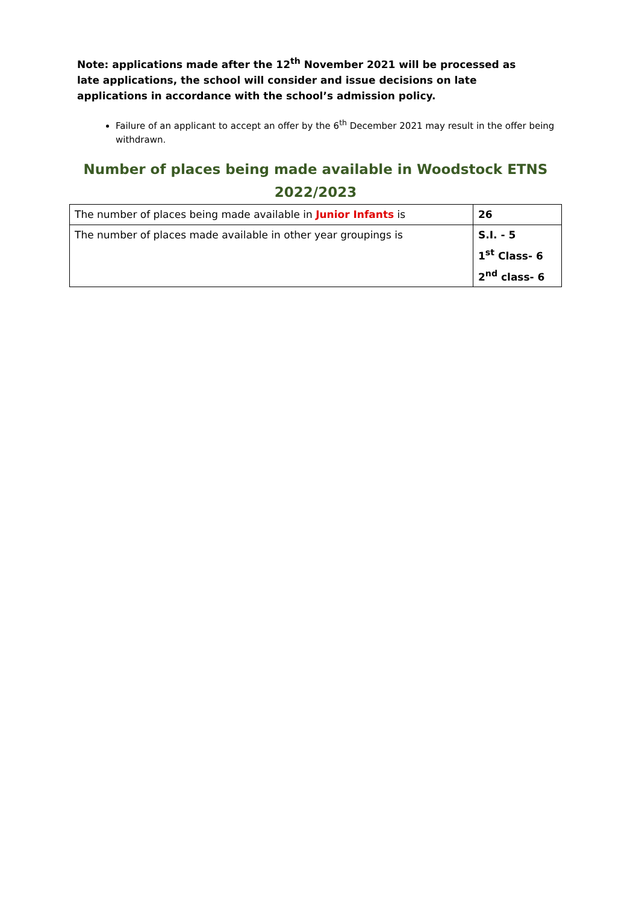Note: applications made after the 12<sup>th</sup> November 2021 will be processed as late applications, the school will consider and issue decisions on late applications in accordance with the school’s admission policy.
Failure of an applicant to accept an offer by the 6<sup>th</sup> December 2021 may result in the offer being withdrawn.
Number of places being made available in Woodstock ETNS 2022/2023
| The number of places being made available in Junior Infants is | 26 |
| The number of places made available in other year groupings is | S.I. - 5 1<sup>st</sup> Class- 6 2<sup>nd</sup> class- 6 |